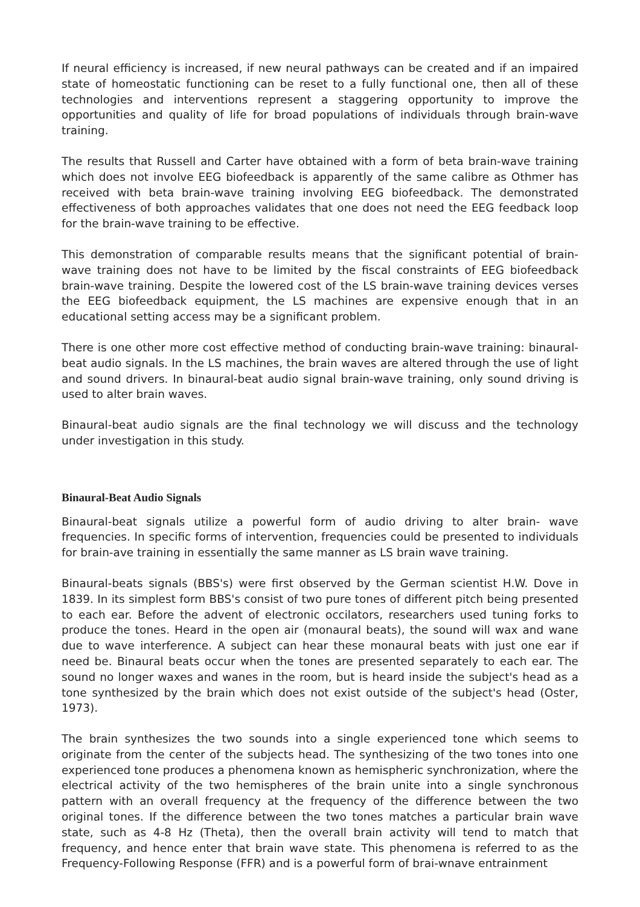If neural efficiency is increased, if new neural pathways can be created and if an impaired state of homeostatic functioning can be reset to a fully functional one, then all of these technologies and interventions represent a staggering opportunity to improve the opportunities and quality of life for broad populations of individuals through brain-wave training.
The results that Russell and Carter have obtained with a form of beta brain-wave training which does not involve EEG biofeedback is apparently of the same calibre as Othmer has received with beta brain-wave training involving EEG biofeedback. The demonstrated effectiveness of both approaches validates that one does not need the EEG feedback loop for the brain-wave training to be effective.
This demonstration of comparable results means that the significant potential of brain-wave training does not have to be limited by the fiscal constraints of EEG biofeedback brain-wave training. Despite the lowered cost of the LS brain-wave training devices verses the EEG biofeedback equipment, the LS machines are expensive enough that in an educational setting access may be a significant problem.
There is one other more cost effective method of conducting brain-wave training: binaural-beat audio signals. In the LS machines, the brain waves are altered through the use of light and sound drivers. In binaural-beat audio signal brain-wave training, only sound driving is used to alter brain waves.
Binaural-beat audio signals are the final technology we will discuss and the technology under investigation in this study.
Binaural-Beat Audio Signals
Binaural-beat signals utilize a powerful form of audio driving to alter brain- wave frequencies. In specific forms of intervention, frequencies could be presented to individuals for brain-ave training in essentially the same manner as LS brain wave training.
Binaural-beats signals (BBS's) were first observed by the German scientist H.W. Dove in 1839. In its simplest form BBS's consist of two pure tones of different pitch being presented to each ear. Before the advent of electronic occilators, researchers used tuning forks to produce the tones. Heard in the open air (monaural beats), the sound will wax and wane due to wave interference. A subject can hear these monaural beats with just one ear if need be. Binaural beats occur when the tones are presented separately to each ear. The sound no longer waxes and wanes in the room, but is heard inside the subject's head as a tone synthesized by the brain which does not exist outside of the subject's head (Oster, 1973).
The brain synthesizes the two sounds into a single experienced tone which seems to originate from the center of the subjects head. The synthesizing of the two tones into one experienced tone produces a phenomena known as hemispheric synchronization, where the electrical activity of the two hemispheres of the brain unite into a single synchronous pattern with an overall frequency at the frequency of the difference between the two original tones. If the difference between the two tones matches a particular brain wave state, such as 4-8 Hz (Theta), then the overall brain activity will tend to match that frequency, and hence enter that brain wave state. This phenomena is referred to as the Frequency-Following Response (FFR) and is a powerful form of brai-wnave entrainment